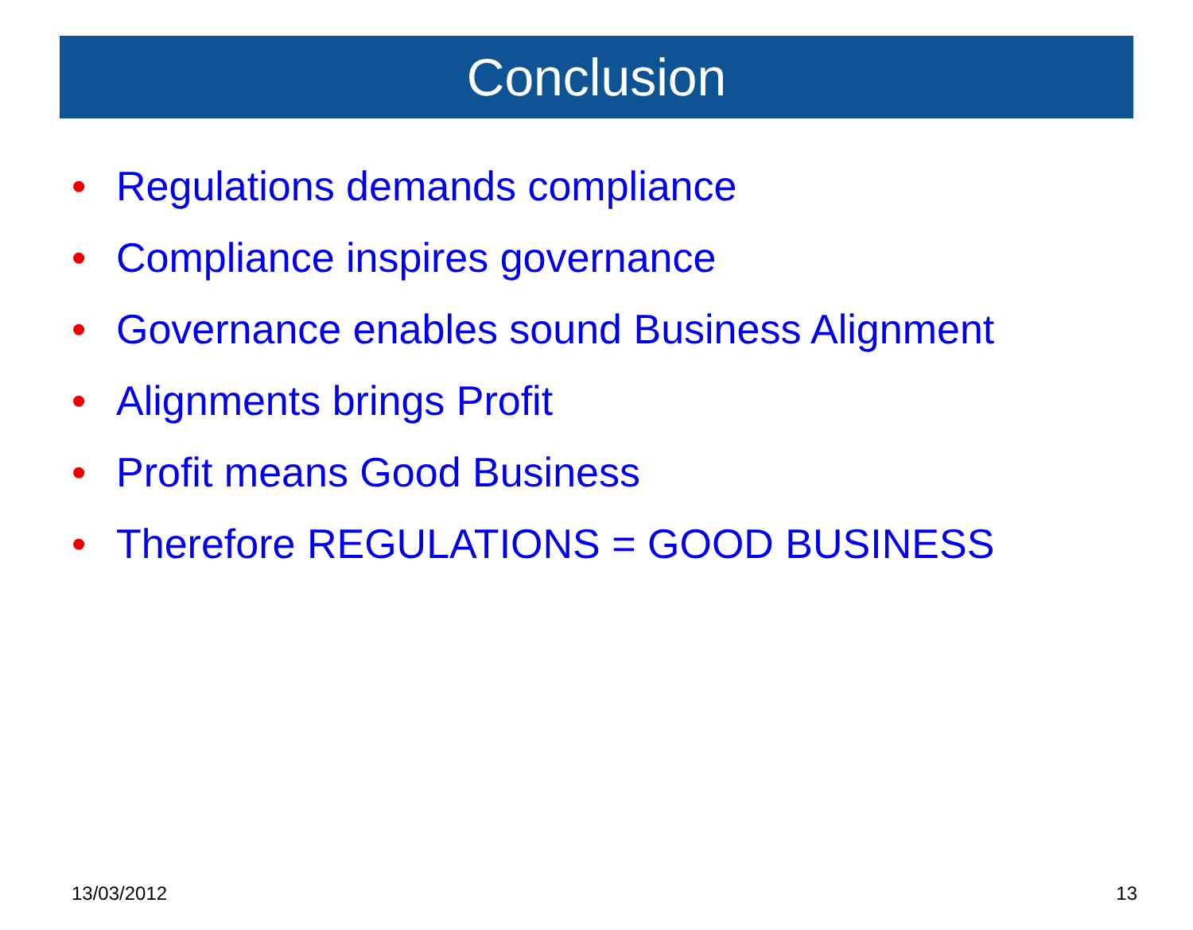Conclusion
• Regulations demands compliance
• Compliance inspires governance
• Governance enables sound Business Alignment
• Alignments brings Profit
• Profit means Good Business
• Therefore REGULATIONS = GOOD BUSINESS
13/03/2012 13